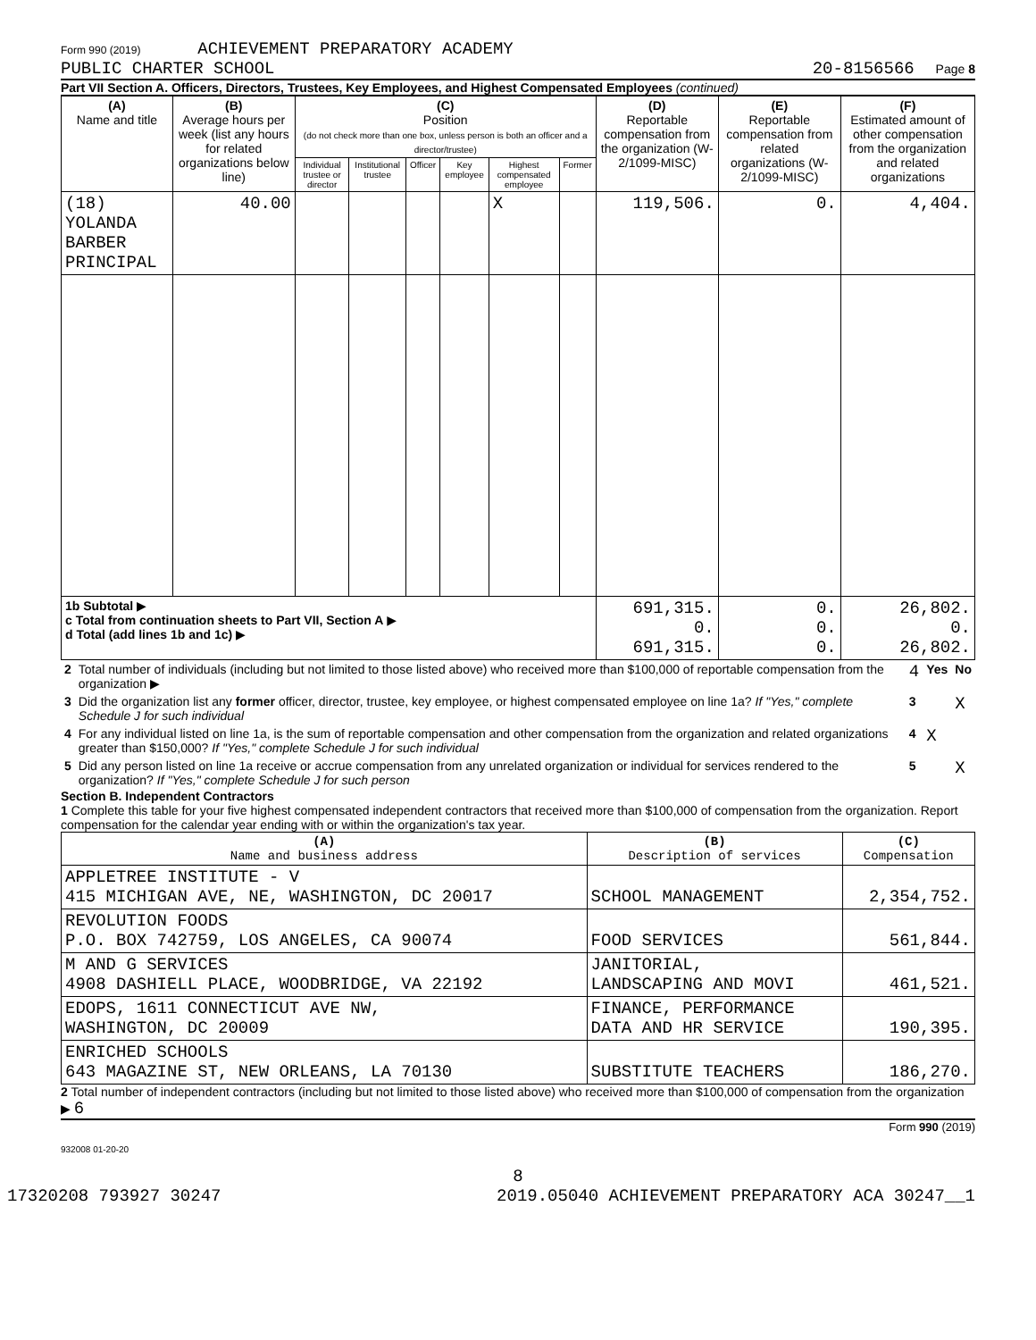Form 990 (2019) ACHIEVEMENT PREPARATORY ACADEMY
PUBLIC CHARTER SCHOOL
20-8156566 Page 8
Part VII Section A. Officers, Directors, Trustees, Key Employees, and Highest Compensated Employees (continued)
| (A) Name and title | (B) Average hours per week (list any hours for related organizations below line) | (C) Position (do not check more than one box, unless person is both an officer and a director/trustee) | | | | | | (D) Reportable compensation from the organization (W-2/1099-MISC) | (E) Reportable compensation from related organizations (W-2/1099-MISC) | (F) Estimated amount of other compensation from the organization and related organizations |
| --- | --- | --- | --- | --- | --- | --- | --- | --- | --- | --- |
| | | Individual trustee or director | Institutional trustee | Officer | Key employee | Highest compensated employee | Former | | | |
| (18) YOLANDA BARBER PRINCIPAL | 40.00 | | | | | X | | 119,506. | 0. | 4,404. |
| 1b Subtotal ▶ c Total from continuation sheets to Part VII, Section A ▶ d Total (add lines 1b and 1c) ▶ | | | | | | | | 691,315. 0. 691,315. | 0. 0. 0. | 26,802. 0. 26,802. |
| 2 | Total number of individuals (including but not limited to those listed above) who received more than $100,000 of reportable compensation from the organization ▶ | 4 | Yes | No |
| 3 | Did the organization list any former officer, director, trustee, key employee, or highest compensated employee on line 1a? If "Yes," complete Schedule J for such individual | 3 | | X |
| 4 | For any individual listed on line 1a, is the sum of reportable compensation and other compensation from the organization and related organizations greater than $150,000? If "Yes," complete Schedule J for such individual | 4 | X | |
| 5 | Did any person listed on line 1a receive or accrue compensation from any unrelated organization or individual for services rendered to the organization? If "Yes," complete Schedule J for such person | 5 | | X |
Section B. Independent Contractors
1 Complete this table for your five highest compensated independent contractors that received more than $100,000 of compensation from the organization. Report compensation for the calendar year ending with or within the organization's tax year.
| (A) Name and business address | (B) Description of services | (C) Compensation |
| --- | --- | --- |
| APPLETREE INSTITUTE - V 415 MICHIGAN AVE, NE, WASHINGTON, DC 20017 | SCHOOL MANAGEMENT | 2,354,752. |
| REVOLUTION FOODS P.O. BOX 742759, LOS ANGELES, CA 90074 | FOOD SERVICES | 561,844. |
| M AND G SERVICES 4908 DASHIELL PLACE, WOODBRIDGE, VA 22192 | JANITORIAL, LANDSCAPING AND MOVI | 461,521. |
| EDOPS, 1611 CONNECTICUT AVE NW, WASHINGTON, DC 20009 | FINANCE, PERFORMANCE DATA AND HR SERVICE | 190,395. |
| ENRICHED SCHOOLS 643 MAGAZINE ST, NEW ORLEANS, LA 70130 | SUBSTITUTE TEACHERS | 186,270. |
2 Total number of independent contractors (including but not limited to those listed above) who received more than $100,000 of compensation from the organization ▶ 6
Form 990 (2019)
932008 01-20-20
8
17320208 793927 30247 2019.05040 ACHIEVEMENT PREPARATORY ACA 30247__1